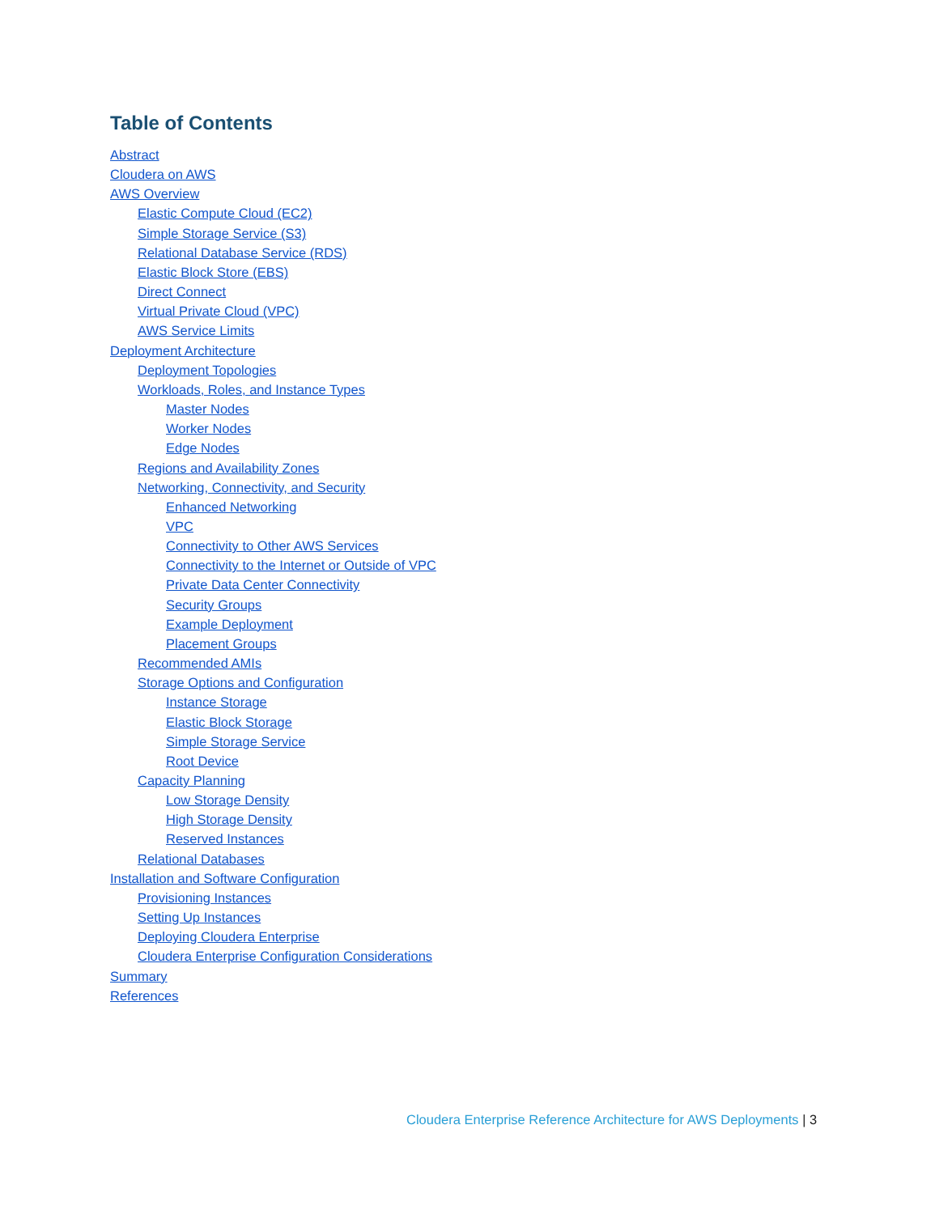Table of Contents
Abstract
Cloudera on AWS
AWS Overview
Elastic Compute Cloud (EC2)
Simple Storage Service (S3)
Relational Database Service (RDS)
Elastic Block Store (EBS)
Direct Connect
Virtual Private Cloud (VPC)
AWS Service Limits
Deployment Architecture
Deployment Topologies
Workloads, Roles, and Instance Types
Master Nodes
Worker Nodes
Edge Nodes
Regions and Availability Zones
Networking, Connectivity, and Security
Enhanced Networking
VPC
Connectivity to Other AWS Services
Connectivity to the Internet or Outside of VPC
Private Data Center Connectivity
Security Groups
Example Deployment
Placement Groups
Recommended AMIs
Storage Options and Configuration
Instance Storage
Elastic Block Storage
Simple Storage Service
Root Device
Capacity Planning
Low Storage Density
High Storage Density
Reserved Instances
Relational Databases
Installation and Software Configuration
Provisioning Instances
Setting Up Instances
Deploying Cloudera Enterprise
Cloudera Enterprise Configuration Considerations
Summary
References
Cloudera Enterprise Reference Architecture for AWS Deployments | 3